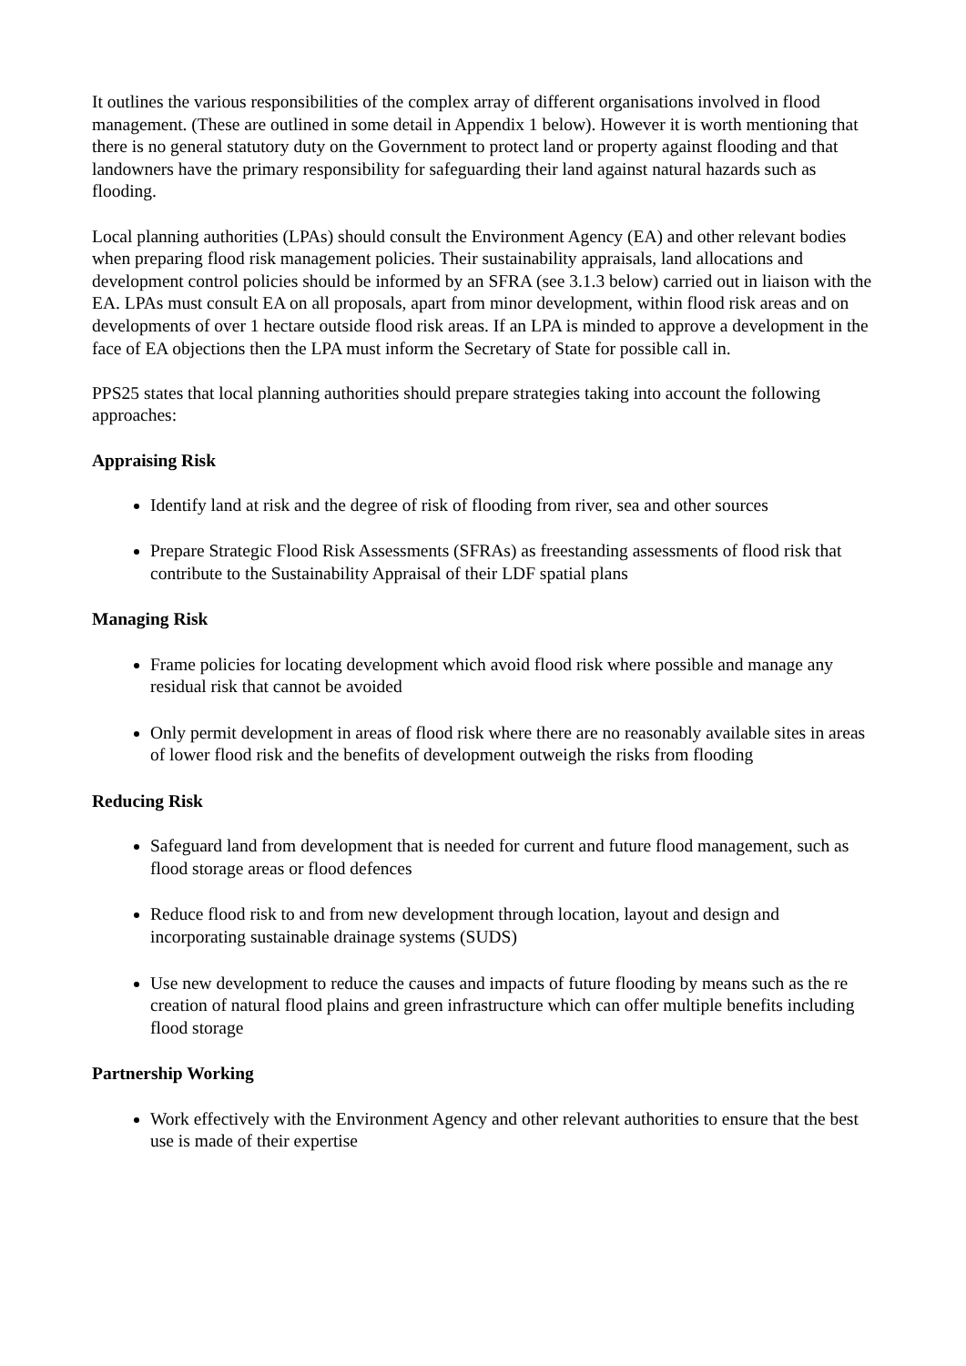It outlines the various responsibilities of the complex array of different organisations involved in flood management. (These are outlined in some detail in Appendix 1 below). However it is worth mentioning that there is no general statutory duty on the Government to protect land or property against flooding and that landowners have the primary responsibility for safeguarding their land against natural hazards such as flooding.
Local planning authorities (LPAs) should consult the Environment Agency (EA) and other relevant bodies when preparing flood risk management policies. Their sustainability appraisals, land allocations and development control policies should be informed by an SFRA (see 3.1.3 below) carried out in liaison with the EA. LPAs must consult EA on all proposals, apart from minor development, within flood risk areas and on developments of over 1 hectare outside flood risk areas. If an LPA is minded to approve a development in the face of EA objections then the LPA must inform the Secretary of State for possible call in.
PPS25 states that local planning authorities should prepare strategies taking into account the following approaches:
Appraising Risk
Identify land at risk and the degree of risk of flooding from river, sea and other sources
Prepare Strategic Flood Risk Assessments (SFRAs) as freestanding assessments of flood risk that contribute to the Sustainability Appraisal of their LDF spatial plans
Managing Risk
Frame policies for locating development which avoid flood risk where possible and manage any residual risk that cannot be avoided
Only permit development in areas of flood risk where there are no reasonably available sites in areas of lower flood risk and the benefits of development outweigh the risks from flooding
Reducing Risk
Safeguard land from development that is needed for current and future flood management, such as flood storage areas or flood defences
Reduce flood risk to and from new development through location, layout and design and incorporating sustainable drainage systems (SUDS)
Use new development to reduce the causes and impacts of future flooding by means such as the re creation of natural flood plains and green infrastructure which can offer multiple benefits including flood storage
Partnership Working
Work effectively with the Environment Agency and other relevant authorities to ensure that the best use is made of their expertise